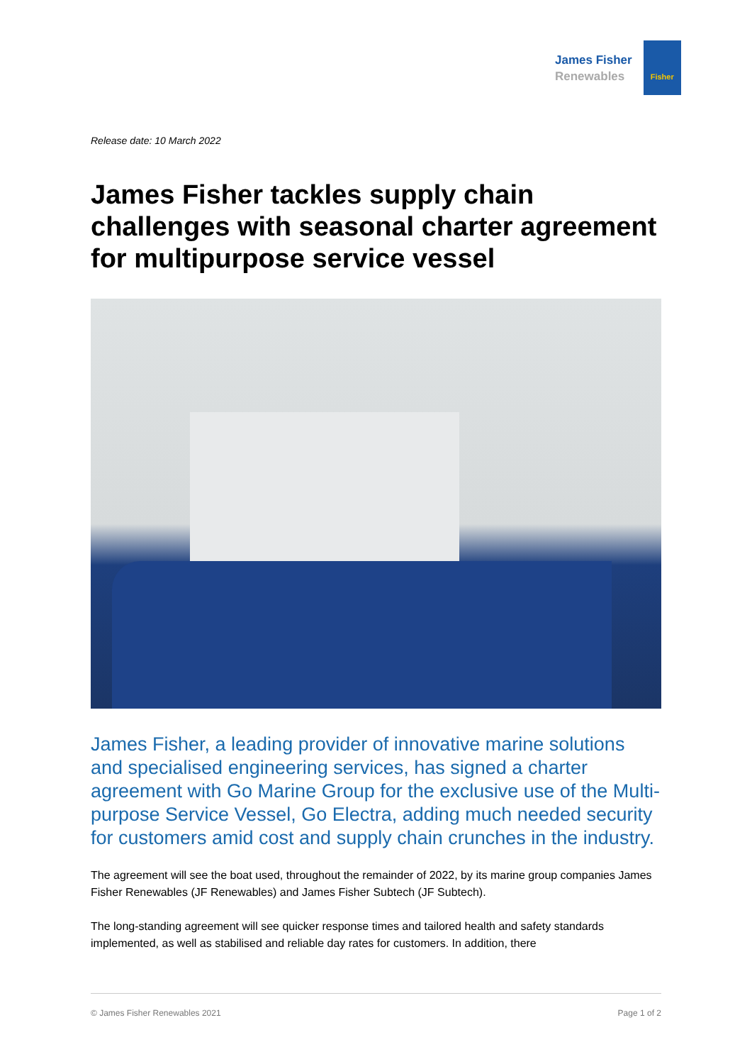James Fisher
Renewables
Fisher
Release date: 10 March 2022
James Fisher tackles supply chain challenges with seasonal charter agreement for multipurpose service vessel
James Fisher, a leading provider of innovative marine solutions and specialised engineering services, has signed a charter agreement with Go Marine Group for the exclusive use of the Multi-purpose Service Vessel, Go Electra, adding much needed security for customers amid cost and supply chain crunches in the industry.
The agreement will see the boat used, throughout the remainder of 2022, by its marine group companies James Fisher Renewables (JF Renewables) and James Fisher Subtech (JF Subtech).
The long-standing agreement will see quicker response times and tailored health and safety standards implemented, as well as stabilised and reliable day rates for customers. In addition, there
© James Fisher Renewables 2021 Page 1 of 2